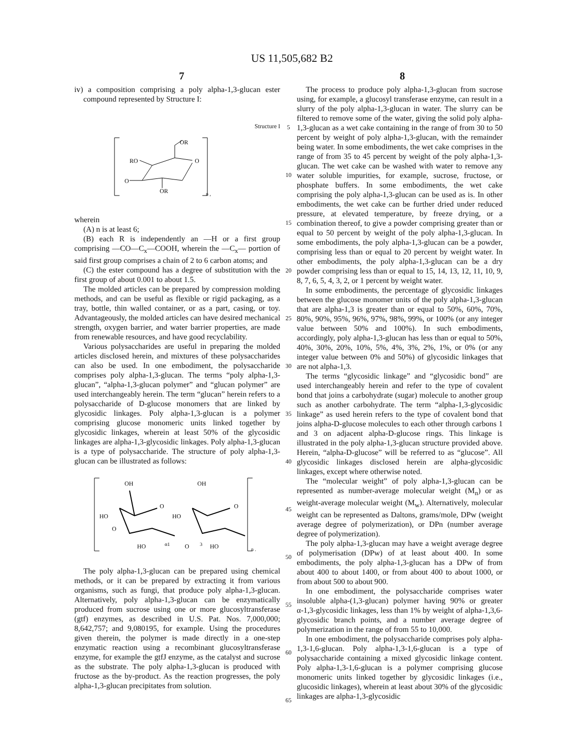US 11,505,682 B2
7 8
iv) a composition comprising a poly alpha-1,3-glucan ester compound represented by Structure I:
Structure I
OR
RO
O
O
OR
n ,
wherein
(A) n is at least 6;
(B) each R is independently an —H or a first group comprising —CO—C<sub>x</sub>—COOH, wherein the —C<sub>x</sub>— portion of said first group comprises a chain of 2 to 6 carbon atoms; and
(C) the ester compound has a degree of substitution with the first group of about 0.001 to about 1.5.
The molded articles can be prepared by compression molding methods, and can be useful as flexible or rigid packaging, as a tray, bottle, thin walled container, or as a part, casing, or toy. Advantageously, the molded articles can have desired mechanical strength, oxygen barrier, and water barrier properties, are made from renewable resources, and have good recyclability.
Various polysaccharides are useful in preparing the molded articles disclosed herein, and mixtures of these polysaccharides can also be used. In one embodiment, the polysaccharide comprises poly alpha-1,3-glucan. The terms “poly alpha-1,3-glucan”, “alpha-1,3-glucan polymer” and “glucan polymer” are used interchangeably herein. The term “glucan” herein refers to a polysaccharide of D-glucose monomers that are linked by glycosidic linkages. Poly alpha-1,3-glucan is a polymer comprising glucose monomeric units linked together by glycosidic linkages, wherein at least 50% of the glycosidic linkages are alpha-1,3-glycosidic linkages. Poly alpha-1,3-glucan is a type of polysaccharide. The structure of poly alpha-1,3-glucan can be illustrated as follows:
OH
OH
HO
HO
O
O
O
HO
α1
O
3
HO
n .
The poly alpha-1,3-glucan can be prepared using chemical methods, or it can be prepared by extracting it from various organisms, such as fungi, that produce poly alpha-1,3-glucan. Alternatively, poly alpha-1,3-glucan can be enzymatically produced from sucrose using one or more glucosyltransferase (gtf) enzymes, as described in U.S. Pat. Nos. 7,000,000; 8,642,757; and 9,080195, for example. Using the procedures given therein, the polymer is made directly in a one-step enzymatic reaction using a recombinant glucosyltransferase enzyme, for example the gtfJ enzyme, as the catalyst and sucrose as the substrate. The poly alpha-1,3-glucan is produced with fructose as the by-product. As the reaction progresses, the poly alpha-1,3-glucan precipitates from solution.
5
10
15
20
25
30
35
40
45
50
55
60
65
The process to produce poly alpha-1,3-glucan from sucrose using, for example, a glucosyl transferase enzyme, can result in a slurry of the poly alpha-1,3-glucan in water. The slurry can be filtered to remove some of the water, giving the solid poly alpha-1,3-glucan as a wet cake containing in the range of from 30 to 50 percent by weight of poly alpha-1,3-glucan, with the remainder being water. In some embodiments, the wet cake comprises in the range of from 35 to 45 percent by weight of the poly alpha-1,3-glucan. The wet cake can be washed with water to remove any water soluble impurities, for example, sucrose, fructose, or phosphate buffers. In some embodiments, the wet cake comprising the poly alpha-1,3-glucan can be used as is. In other embodiments, the wet cake can be further dried under reduced pressure, at elevated temperature, by freeze drying, or a combination thereof, to give a powder comprising greater than or equal to 50 percent by weight of the poly alpha-1,3-glucan. In some embodiments, the poly alpha-1,3-glucan can be a powder, comprising less than or equal to 20 percent by weight water. In other embodiments, the poly alpha-1,3-glucan can be a dry powder comprising less than or equal to 15, 14, 13, 12, 11, 10, 9, 8, 7, 6, 5, 4, 3, 2, or 1 percent by weight water.
In some embodiments, the percentage of glycosidic linkages between the glucose monomer units of the poly alpha-1,3-glucan that are alpha-1,3 is greater than or equal to 50%, 60%, 70%, 80%, 90%, 95%, 96%, 97%, 98%, 99%, or 100% (or any integer value between 50% and 100%). In such embodiments, accordingly, poly alpha-1,3-glucan has less than or equal to 50%, 40%, 30%, 20%, 10%, 5%, 4%, 3%, 2%, 1%, or 0% (or any integer value between 0% and 50%) of glycosidic linkages that are not alpha-1,3.
The terms “glycosidic linkage” and “glycosidic bond” are used interchangeably herein and refer to the type of covalent bond that joins a carbohydrate (sugar) molecule to another group such as another carbohydrate. The term “alpha-1,3-glycosidic linkage” as used herein refers to the type of covalent bond that joins alpha-D-glucose molecules to each other through carbons 1 and 3 on adjacent alpha-D-glucose rings. This linkage is illustrated in the poly alpha-1,3-glucan structure provided above. Herein, “alpha-D-glucose” will be referred to as “glucose”. All glycosidic linkages disclosed herein are alpha-glycosidic linkages, except where otherwise noted.
The “molecular weight” of poly alpha-1,3-glucan can be represented as number-average molecular weight (M<sub>n</sub>) or as weight-average molecular weight (M<sub>w</sub>). Alternatively, molecular weight can be represented as Daltons, grams/mole, DPw (weight average degree of polymerization), or DPn (number average degree of polymerization).
The poly alpha-1,3-glucan may have a weight average degree of polymerisation (DPw) of at least about 400. In some embodiments, the poly alpha-1,3-glucan has a DPw of from about 400 to about 1400, or from about 400 to about 1000, or from about 500 to about 900.
In one embodiment, the polysaccharide comprises water insoluble alpha-(1,3-glucan) polymer having 90% or greater α-1,3-glycosidic linkages, less than 1% by weight of alpha-1,3,6-glycosidic branch points, and a number average degree of polymerization in the range of from 55 to 10,000.
In one embodiment, the polysaccharide comprises poly alpha-1,3-1,6-glucan. Poly alpha-1,3-1,6-glucan is a type of polysaccharide containing a mixed glycosidic linkage content. Poly alpha-1,3-1,6-glucan is a polymer comprising glucose monomeric units linked together by glycosidic linkages (i.e., glucosidic linkages), wherein at least about 30% of the glycosidic linkages are alpha-1,3-glycosidic